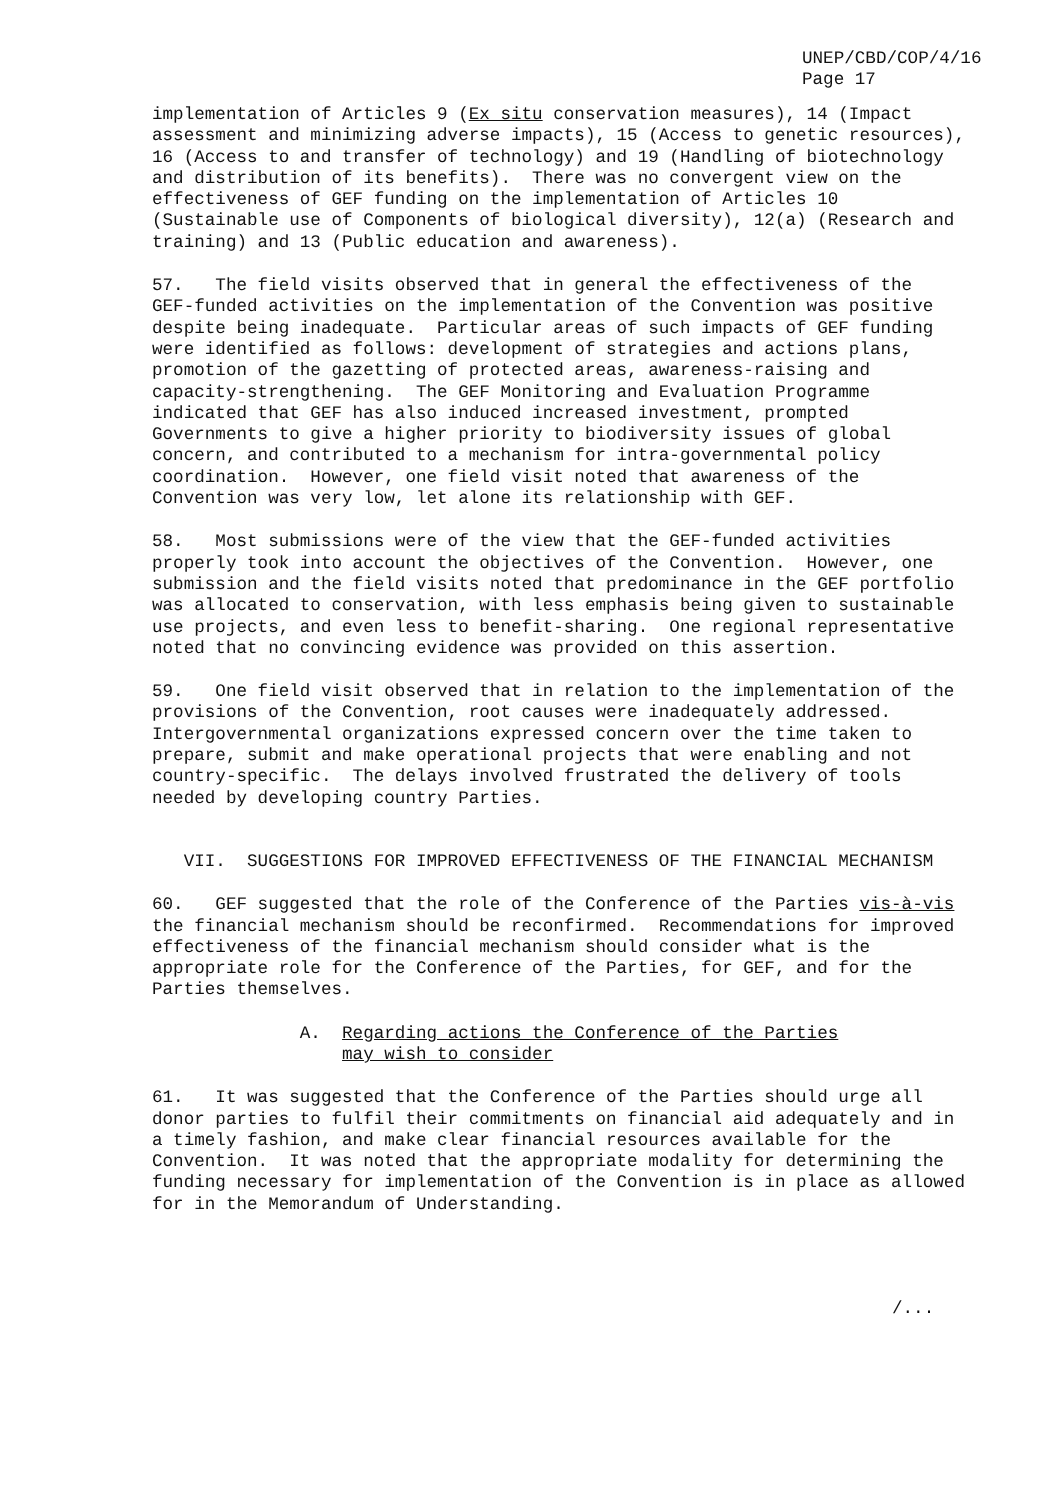UNEP/CBD/COP/4/16 Page 17
implementation of Articles 9 (Ex situ conservation measures), 14 (Impact assessment and minimizing adverse impacts), 15 (Access to genetic resources), 16 (Access to and transfer of technology) and 19 (Handling of biotechnology and distribution of its benefits). There was no convergent view on the effectiveness of GEF funding on the implementation of Articles 10 (Sustainable use of Components of biological diversity), 12(a) (Research and training) and 13 (Public education and awareness).
57. The field visits observed that in general the effectiveness of the GEF-funded activities on the implementation of the Convention was positive despite being inadequate. Particular areas of such impacts of GEF funding were identified as follows: development of strategies and actions plans, promotion of the gazetting of protected areas, awareness-raising and capacity-strengthening. The GEF Monitoring and Evaluation Programme indicated that GEF has also induced increased investment, prompted Governments to give a higher priority to biodiversity issues of global concern, and contributed to a mechanism for intra-governmental policy coordination. However, one field visit noted that awareness of the Convention was very low, let alone its relationship with GEF.
58. Most submissions were of the view that the GEF-funded activities properly took into account the objectives of the Convention. However, one submission and the field visits noted that predominance in the GEF portfolio was allocated to conservation, with less emphasis being given to sustainable use projects, and even less to benefit-sharing. One regional representative noted that no convincing evidence was provided on this assertion.
59. One field visit observed that in relation to the implementation of the provisions of the Convention, root causes were inadequately addressed. Intergovernmental organizations expressed concern over the time taken to prepare, submit and make operational projects that were enabling and not country-specific. The delays involved frustrated the delivery of tools needed by developing country Parties.
VII. SUGGESTIONS FOR IMPROVED EFFECTIVENESS OF THE FINANCIAL MECHANISM
60. GEF suggested that the role of the Conference of the Parties vis-à-vis the financial mechanism should be reconfirmed. Recommendations for improved effectiveness of the financial mechanism should consider what is the appropriate role for the Conference of the Parties, for GEF, and for the Parties themselves.
A. Regarding actions the Conference of the Parties may wish to consider
61. It was suggested that the Conference of the Parties should urge all donor parties to fulfil their commitments on financial aid adequately and in a timely fashion, and make clear financial resources available for the Convention. It was noted that the appropriate modality for determining the funding necessary for implementation of the Convention is in place as allowed for in the Memorandum of Understanding.
/...